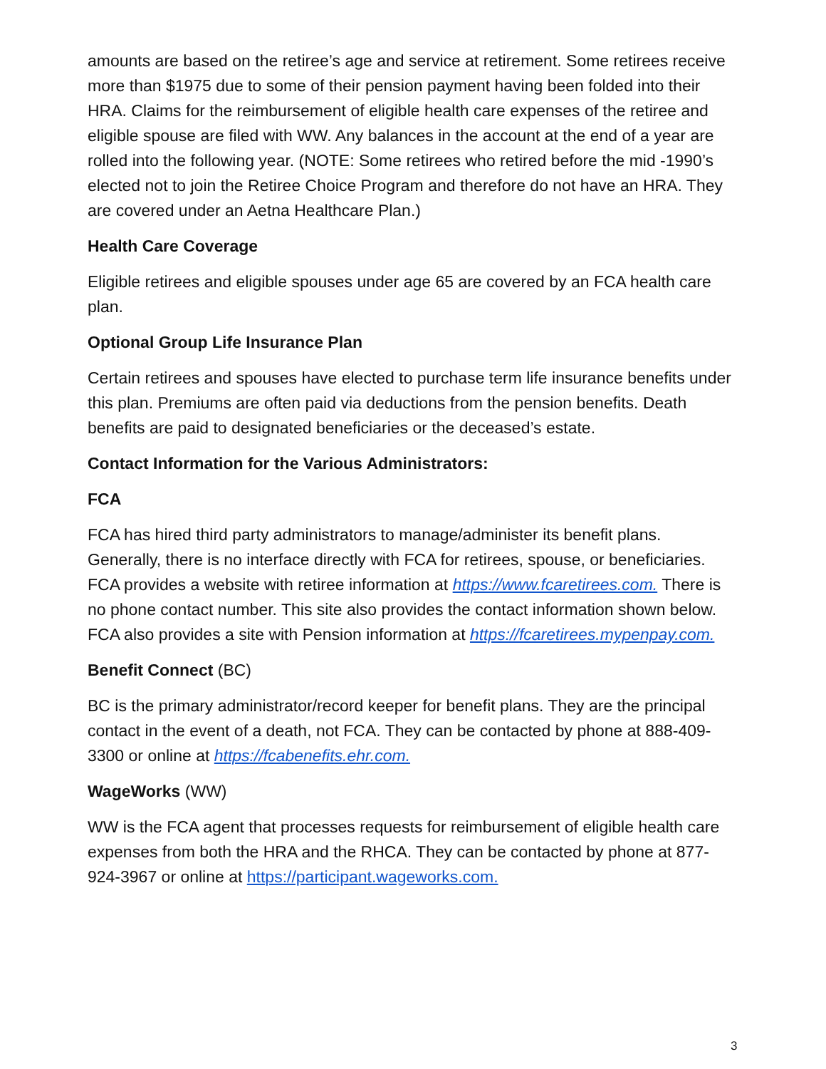amounts are based on the retiree’s age and service at retirement. Some retirees receive more than $1975 due to some of their pension payment having been folded into their HRA. Claims for the reimbursement of eligible health care expenses of the retiree and eligible spouse are filed with WW. Any balances in the account at the end of a year are rolled into the following year. (NOTE: Some retirees who retired before the mid -1990’s elected not to join the Retiree Choice Program and therefore do not have an HRA. They are covered under an Aetna Healthcare Plan.)
Health Care Coverage
Eligible retirees and eligible spouses under age 65 are covered by an FCA health care plan.
Optional Group Life Insurance Plan
Certain retirees and spouses have elected to purchase term life insurance benefits under this plan. Premiums are often paid via deductions from the pension benefits. Death benefits are paid to designated beneficiaries or the deceased’s estate.
Contact Information for the Various Administrators:
FCA
FCA has hired third party administrators to manage/administer its benefit plans. Generally, there is no interface directly with FCA for retirees, spouse, or beneficiaries. FCA provides a website with retiree information at https://www.fcaretirees.com. There is no phone contact number. This site also provides the contact information shown below. FCA also provides a site with Pension information at https://fcaretirees.mypenpay.com.
Benefit Connect (BC)
BC is the primary administrator/record keeper for benefit plans. They are the principal contact in the event of a death, not FCA. They can be contacted by phone at 888-409-3300 or online at https://fcabenefits.ehr.com.
WageWorks (WW)
WW is the FCA agent that processes requests for reimbursement of eligible health care expenses from both the HRA and the RHCA. They can be contacted by phone at 877-924-3967 or online at https://participant.wageworks.com.
3